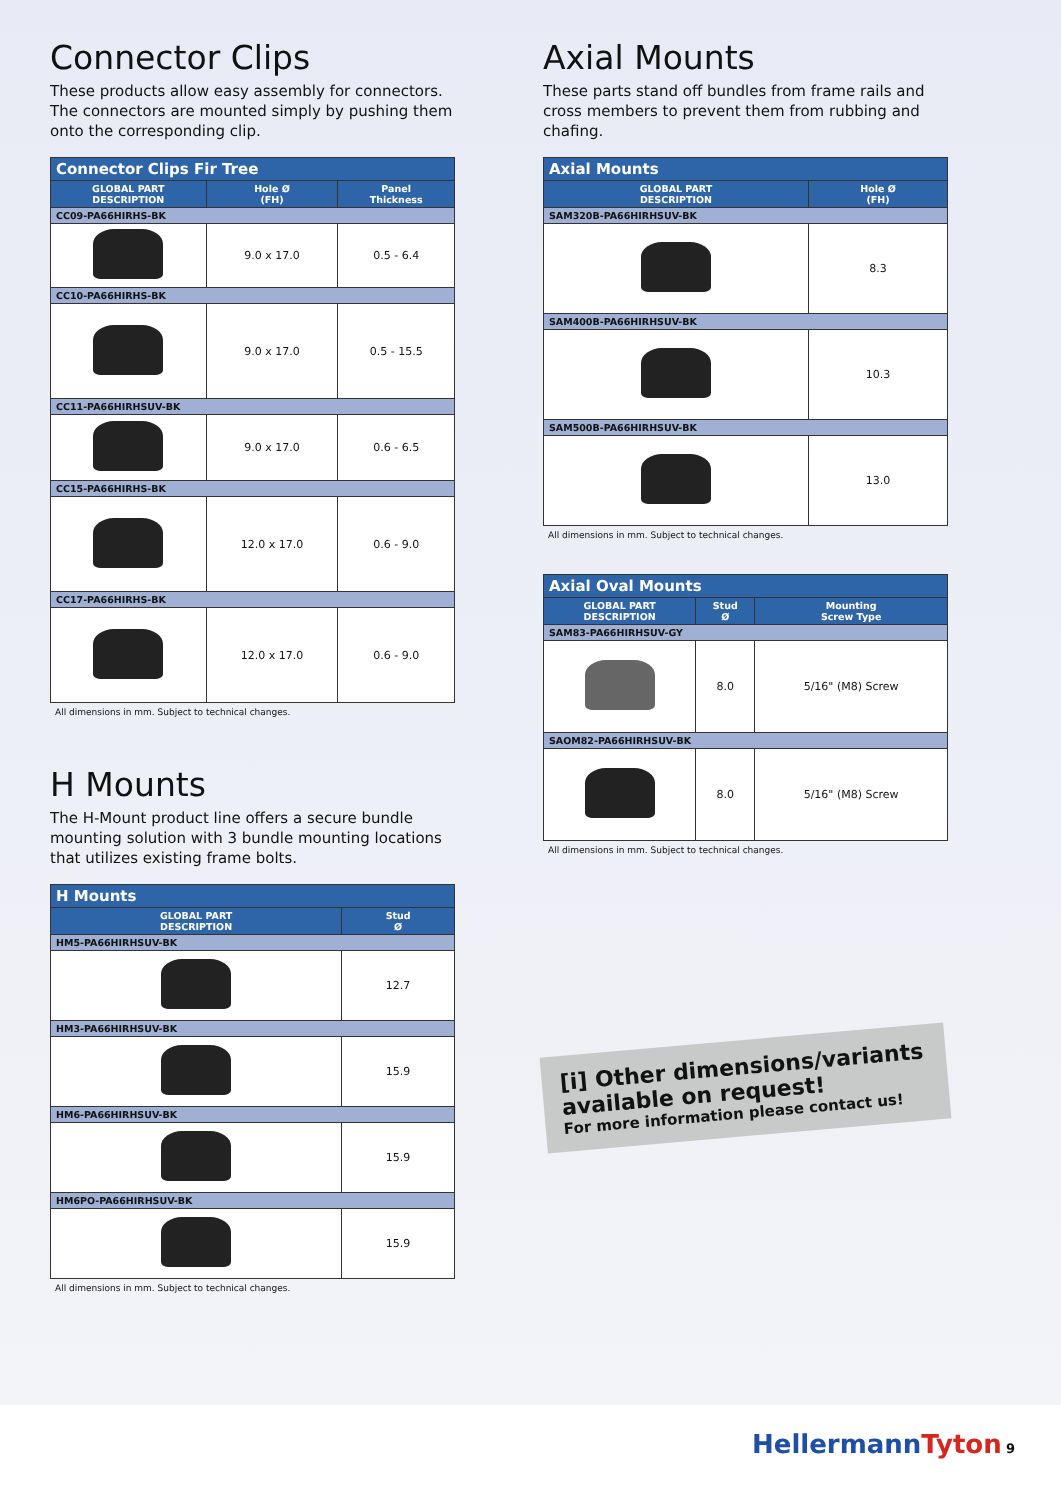Connector Clips
These products allow easy assembly for connectors. The connectors are mounted simply by pushing them onto the corresponding clip.
| Connector Clips Fir Tree | | |
| GLOBAL PART DESCRIPTION | Hole Ø (FH) | Panel Thickness |
| CC09-PA66HIRHS-BK | | |
| | 9.0 x 17.0 | 0.5 - 6.4 |
| CC10-PA66HIRHS-BK | | |
| | 9.0 x 17.0 | 0.5 - 15.5 |
| CC11-PA66HIRHSUV-BK | | |
| | 9.0 x 17.0 | 0.6 - 6.5 |
| CC15-PA66HIRHS-BK | | |
| | 12.0 x 17.0 | 0.6 - 9.0 |
| CC17-PA66HIRHS-BK | | |
| | 12.0 x 17.0 | 0.6 - 9.0 |
All dimensions in mm. Subject to technical changes.
H Mounts
The H-Mount product line offers a secure bundle mounting solution with 3 bundle mounting locations that utilizes existing frame bolts.
| H Mounts | |
| GLOBAL PART DESCRIPTION | Stud Ø |
| HM5-PA66HIRHSUV-BK | |
| | 12.7 |
| HM3-PA66HIRHSUV-BK | |
| | 15.9 |
| HM6-PA66HIRHSUV-BK | |
| | 15.9 |
| HM6PO-PA66HIRHSUV-BK | |
| | 15.9 |
All dimensions in mm. Subject to technical changes.
Axial Mounts
These parts stand off bundles from frame rails and cross members to prevent them from rubbing and chafing.
| Axial Mounts | |
| GLOBAL PART DESCRIPTION | Hole Ø (FH) |
| SAM320B-PA66HIRHSUV-BK | |
| | 8.3 |
| SAM400B-PA66HIRHSUV-BK | |
| | 10.3 |
| SAM500B-PA66HIRHSUV-BK | |
| | 13.0 |
All dimensions in mm. Subject to technical changes.
| Axial Oval Mounts | | |
| GLOBAL PART DESCRIPTION | Stud Ø | Mounting Screw Type |
| SAM83-PA66HIRHSUV-GY | | |
| | 8.0 | 5/16" (M8) Screw |
| SAOM82-PA66HIRHSUV-BK | | |
| | 8.0 | 5/16" (M8) Screw |
All dimensions in mm. Subject to technical changes.
[i] Other dimensions/variants available on request!
For more information please contact us!
HellermannTyton 9